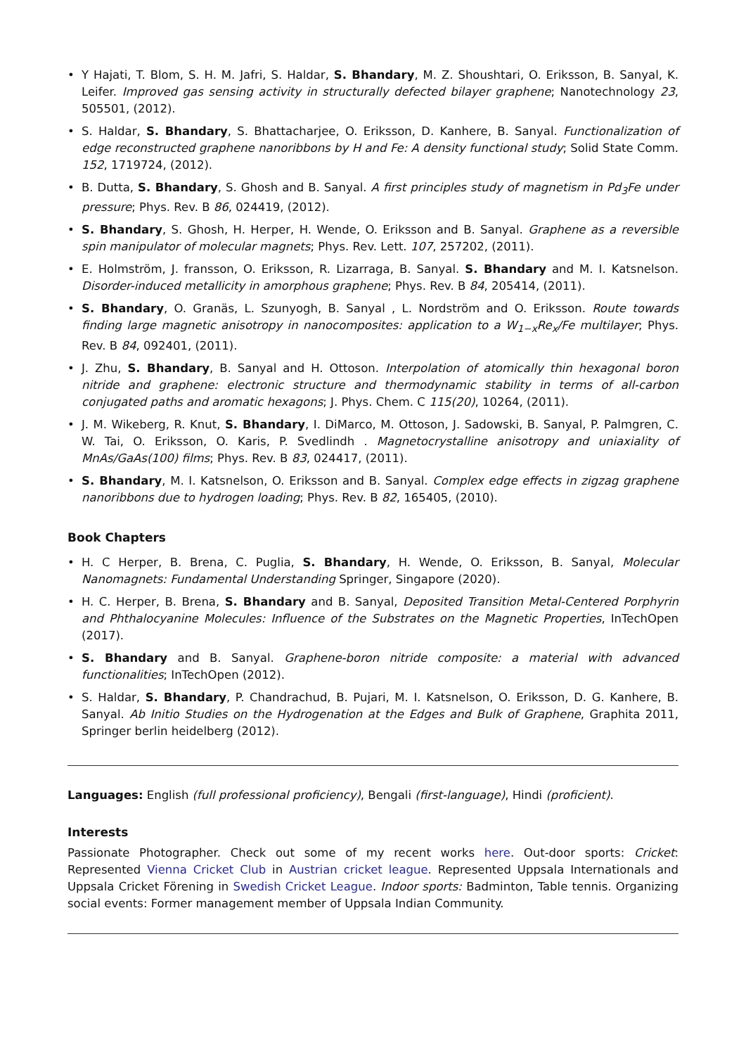• Y Hajati, T. Blom, S. H. M. Jafri, S. Haldar, S. Bhandary, M. Z. Shoushtari, O. Eriksson, B. Sanyal, K. Leifer. Improved gas sensing activity in structurally defected bilayer graphene; Nanotechnology 23, 505501, (2012).
• S. Haldar, S. Bhandary, S. Bhattacharjee, O. Eriksson, D. Kanhere, B. Sanyal. Functionalization of edge reconstructed graphene nanoribbons by H and Fe: A density functional study; Solid State Comm. 152, 1719724, (2012).
• B. Dutta, S. Bhandary, S. Ghosh and B. Sanyal. A first principles study of magnetism in Pd<sub>3</sub>Fe under pressure; Phys. Rev. B 86, 024419, (2012).
• S. Bhandary, S. Ghosh, H. Herper, H. Wende, O. Eriksson and B. Sanyal. Graphene as a reversible spin manipulator of molecular magnets; Phys. Rev. Lett. 107, 257202, (2011).
• E. Holmström, J. fransson, O. Eriksson, R. Lizarraga, B. Sanyal. S. Bhandary and M. I. Katsnelson. Disorder-induced metallicity in amorphous graphene; Phys. Rev. B 84, 205414, (2011).
• S. Bhandary, O. Granäs, L. Szunyogh, B. Sanyal , L. Nordström and O. Eriksson. Route towards finding large magnetic anisotropy in nanocomposites: application to a W<sub>1−x</sub>Re<sub>x</sub>/Fe multilayer; Phys. Rev. B 84, 092401, (2011).
• J. Zhu, S. Bhandary, B. Sanyal and H. Ottoson. Interpolation of atomically thin hexagonal boron nitride and graphene: electronic structure and thermodynamic stability in terms of all-carbon conjugated paths and aromatic hexagons; J. Phys. Chem. C 115(20), 10264, (2011).
• J. M. Wikeberg, R. Knut, S. Bhandary, I. DiMarco, M. Ottoson, J. Sadowski, B. Sanyal, P. Palmgren, C. W. Tai, O. Eriksson, O. Karis, P. Svedlindh . Magnetocrystalline anisotropy and uniaxiality of MnAs/GaAs(100) films; Phys. Rev. B 83, 024417, (2011).
• S. Bhandary, M. I. Katsnelson, O. Eriksson and B. Sanyal. Complex edge effects in zigzag graphene nanoribbons due to hydrogen loading; Phys. Rev. B 82, 165405, (2010).
Book Chapters
• H. C Herper, B. Brena, C. Puglia, S. Bhandary, H. Wende, O. Eriksson, B. Sanyal, Molecular Nanomagnets: Fundamental Understanding Springer, Singapore (2020).
• H. C. Herper, B. Brena, S. Bhandary and B. Sanyal, Deposited Transition Metal-Centered Porphyrin and Phthalocyanine Molecules: Influence of the Substrates on the Magnetic Properties, InTechOpen (2017).
• S. Bhandary and B. Sanyal. Graphene-boron nitride composite: a material with advanced functionalities; InTechOpen (2012).
• S. Haldar, S. Bhandary, P. Chandrachud, B. Pujari, M. I. Katsnelson, O. Eriksson, D. G. Kanhere, B. Sanyal. Ab Initio Studies on the Hydrogenation at the Edges and Bulk of Graphene, Graphita 2011, Springer berlin heidelberg (2012).
Languages: English (full professional proficiency), Bengali (first-language), Hindi (proficient).
Interests
Passionate Photographer. Check out some of my recent works here. Out-door sports: Cricket: Represented Vienna Cricket Club in Austrian cricket league. Represented Uppsala Internationals and Uppsala Cricket Förening in Swedish Cricket League. Indoor sports: Badminton, Table tennis. Organizing social events: Former management member of Uppsala Indian Community.